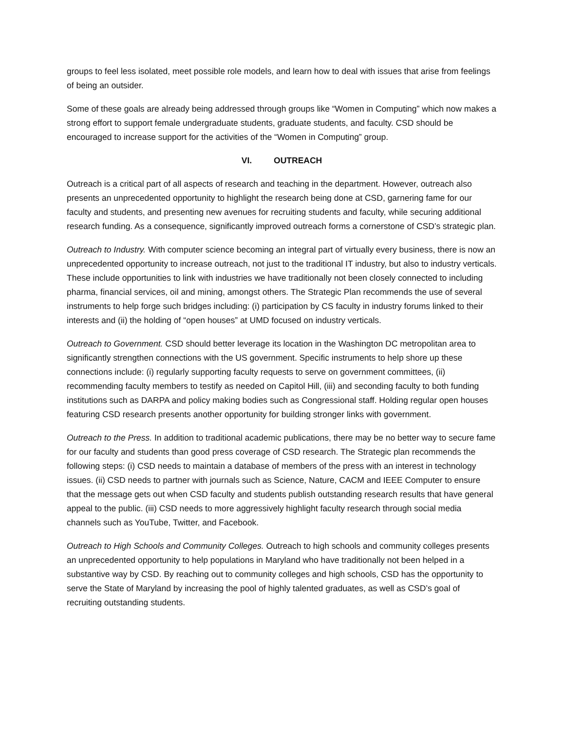groups to feel less isolated, meet possible role models, and learn how to deal with issues that arise from feelings of being an outsider.
Some of these goals are already being addressed through groups like “Women in Computing” which now makes a strong effort to support female undergraduate students, graduate students, and faculty. CSD should be encouraged to increase support for the activities of the “Women in Computing” group.
VI. OUTREACH
Outreach is a critical part of all aspects of research and teaching in the department. However, outreach also presents an unprecedented opportunity to highlight the research being done at CSD, garnering fame for our faculty and students, and presenting new avenues for recruiting students and faculty, while securing additional research funding. As a consequence, significantly improved outreach forms a cornerstone of CSD’s strategic plan.
Outreach to Industry. With computer science becoming an integral part of virtually every business, there is now an unprecedented opportunity to increase outreach, not just to the traditional IT industry, but also to industry verticals. These include opportunities to link with industries we have traditionally not been closely connected to including pharma, financial services, oil and mining, amongst others. The Strategic Plan recommends the use of several instruments to help forge such bridges including: (i) participation by CS faculty in industry forums linked to their interests and (ii) the holding of “open houses” at UMD focused on industry verticals.
Outreach to Government. CSD should better leverage its location in the Washington DC metropolitan area to significantly strengthen connections with the US government. Specific instruments to help shore up these connections include: (i) regularly supporting faculty requests to serve on government committees, (ii) recommending faculty members to testify as needed on Capitol Hill, (iii) and seconding faculty to both funding institutions such as DARPA and policy making bodies such as Congressional staff. Holding regular open houses featuring CSD research presents another opportunity for building stronger links with government.
Outreach to the Press. In addition to traditional academic publications, there may be no better way to secure fame for our faculty and students than good press coverage of CSD research. The Strategic plan recommends the following steps: (i) CSD needs to maintain a database of members of the press with an interest in technology issues. (ii) CSD needs to partner with journals such as Science, Nature, CACM and IEEE Computer to ensure that the message gets out when CSD faculty and students publish outstanding research results that have general appeal to the public. (iii) CSD needs to more aggressively highlight faculty research through social media channels such as YouTube, Twitter, and Facebook.
Outreach to High Schools and Community Colleges. Outreach to high schools and community colleges presents an unprecedented opportunity to help populations in Maryland who have traditionally not been helped in a substantive way by CSD. By reaching out to community colleges and high schools, CSD has the opportunity to serve the State of Maryland by increasing the pool of highly talented graduates, as well as CSD’s goal of recruiting outstanding students.